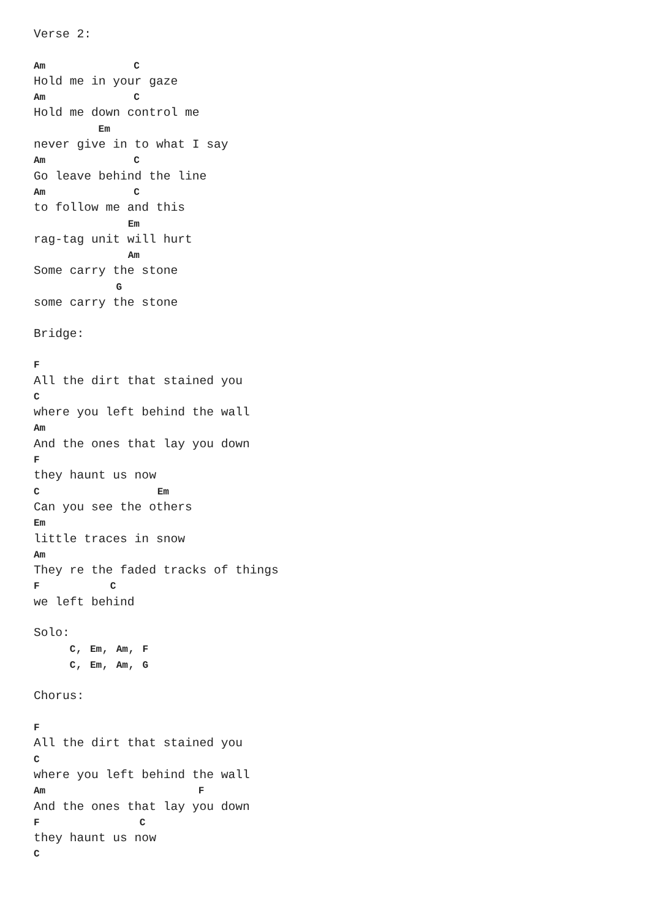Verse 2:

Am               C
Hold me in your gaze
Am               C
Hold me down control me
           Em
never give in to what I say
Am               C
Go leave behind the line
Am               C
to follow me and this
                Em
rag-tag unit will hurt
                Am
Some carry the stone
              G
some carry the stone

Bridge:

F
All the dirt that stained you
C
where you left behind the wall
Am
And the ones that lay you down
F
they haunt us now
C                    Em
Can you see the others
Em
little traces in snow
Am
They re the faded tracks of things
F            C
we left behind

Solo:
     C, Em, Am, F
     C, Em, Am, G

Chorus:

F
All the dirt that stained you
C
where you left behind the wall
Am                          F
And the ones that lay you down
F                 C
they haunt us now
C